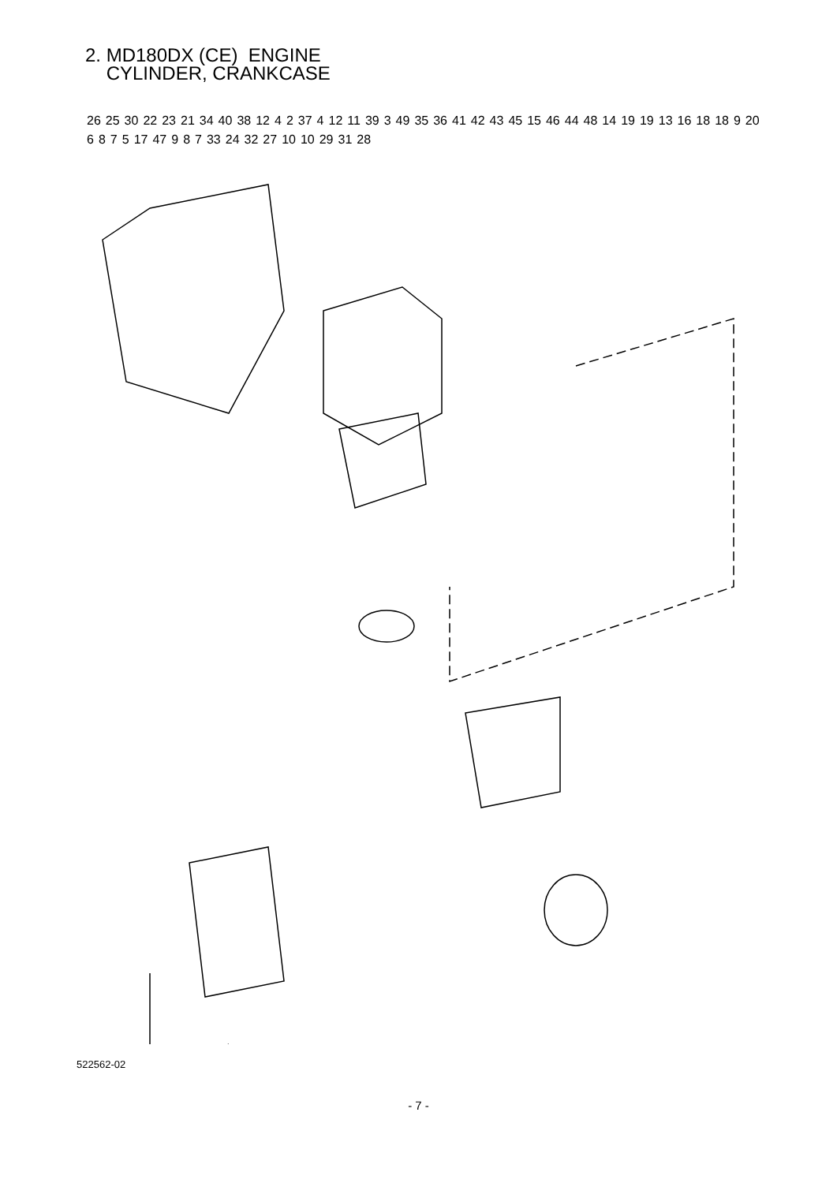2. MD180DX (CE) ENGINE
CYLINDER, CRANKCASE
26 25 30 22 23 21 34 40 38 12 4 2 37 4 12 11 39 3 49 35 36 41 42 43 45 15 46 44 48 14 19 19 13 16 18 18 9 20 6 8 7 5 17 47 9 8 7 33 24 32 27 10 10 29 31 28
522562-02
- 7 -